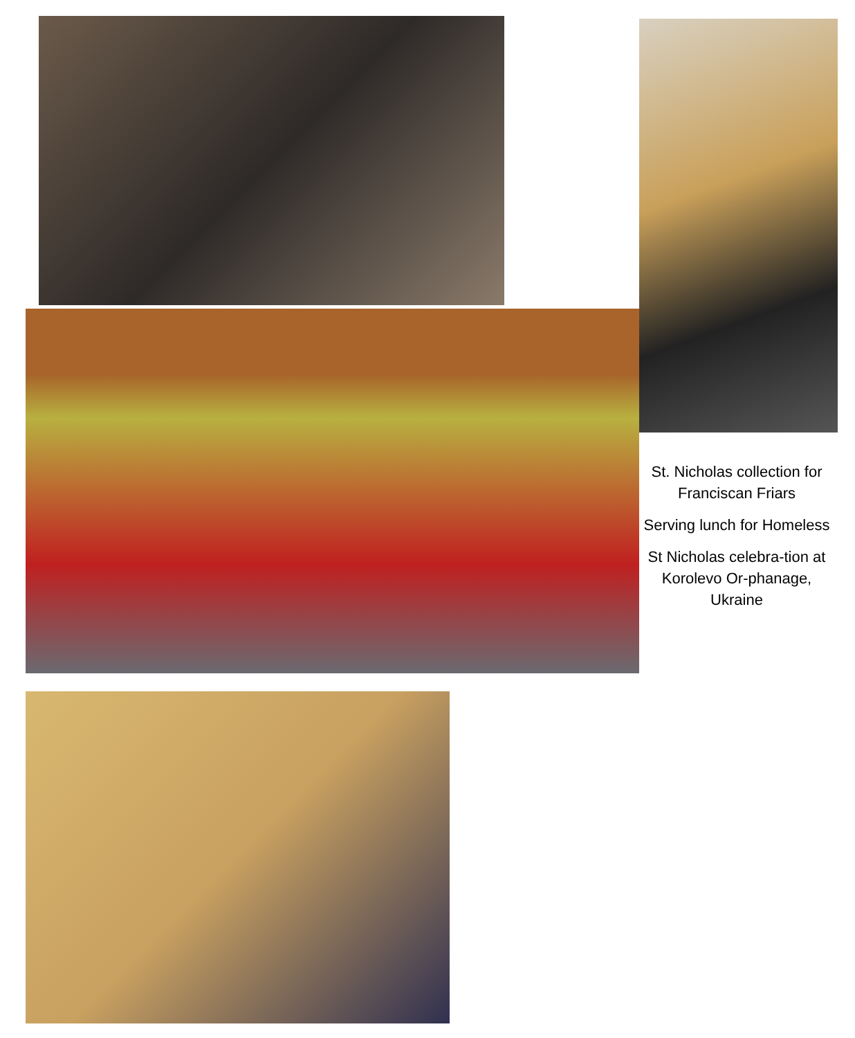St. Nicholas collection for Franciscan Friars
Serving lunch for Homeless
St Nicholas celebra-tion at Korolevo Or-phanage, Ukraine